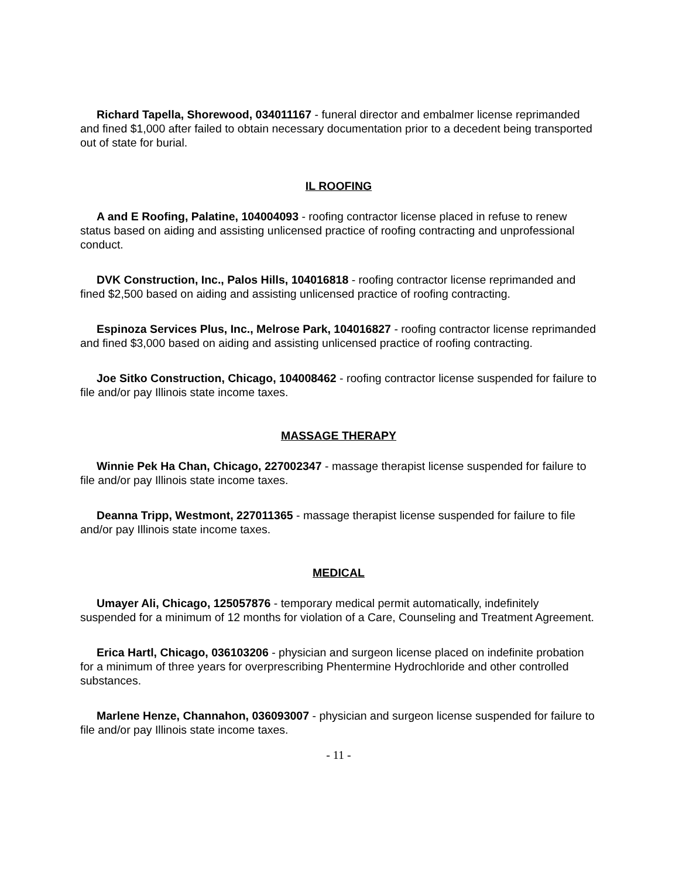Richard Tapella, Shorewood, 034011167 - funeral director and embalmer license reprimanded and fined $1,000 after failed to obtain necessary documentation prior to a decedent being transported out of state for burial.
IL ROOFING
A and E Roofing, Palatine, 104004093 - roofing contractor license placed in refuse to renew status based on aiding and assisting unlicensed practice of roofing contracting and unprofessional conduct.
DVK Construction, Inc., Palos Hills, 104016818 - roofing contractor license reprimanded and fined $2,500 based on aiding and assisting unlicensed practice of roofing contracting.
Espinoza Services Plus, Inc., Melrose Park, 104016827 - roofing contractor license reprimanded and fined $3,000 based on aiding and assisting unlicensed practice of roofing contracting.
Joe Sitko Construction, Chicago, 104008462 - roofing contractor license suspended for failure to file and/or pay Illinois state income taxes.
MASSAGE THERAPY
Winnie Pek Ha Chan, Chicago, 227002347 - massage therapist license suspended for failure to file and/or pay Illinois state income taxes.
Deanna Tripp, Westmont, 227011365 - massage therapist license suspended for failure to file and/or pay Illinois state income taxes.
MEDICAL
Umayer Ali, Chicago, 125057876 - temporary medical permit automatically, indefinitely suspended for a minimum of 12 months for violation of a Care, Counseling and Treatment Agreement.
Erica Hartl, Chicago, 036103206 - physician and surgeon license placed on indefinite probation for a minimum of three years for overprescribing Phentermine Hydrochloride and other controlled substances.
Marlene Henze, Channahon, 036093007 - physician and surgeon license suspended for failure to file and/or pay Illinois state income taxes.
- 11 -